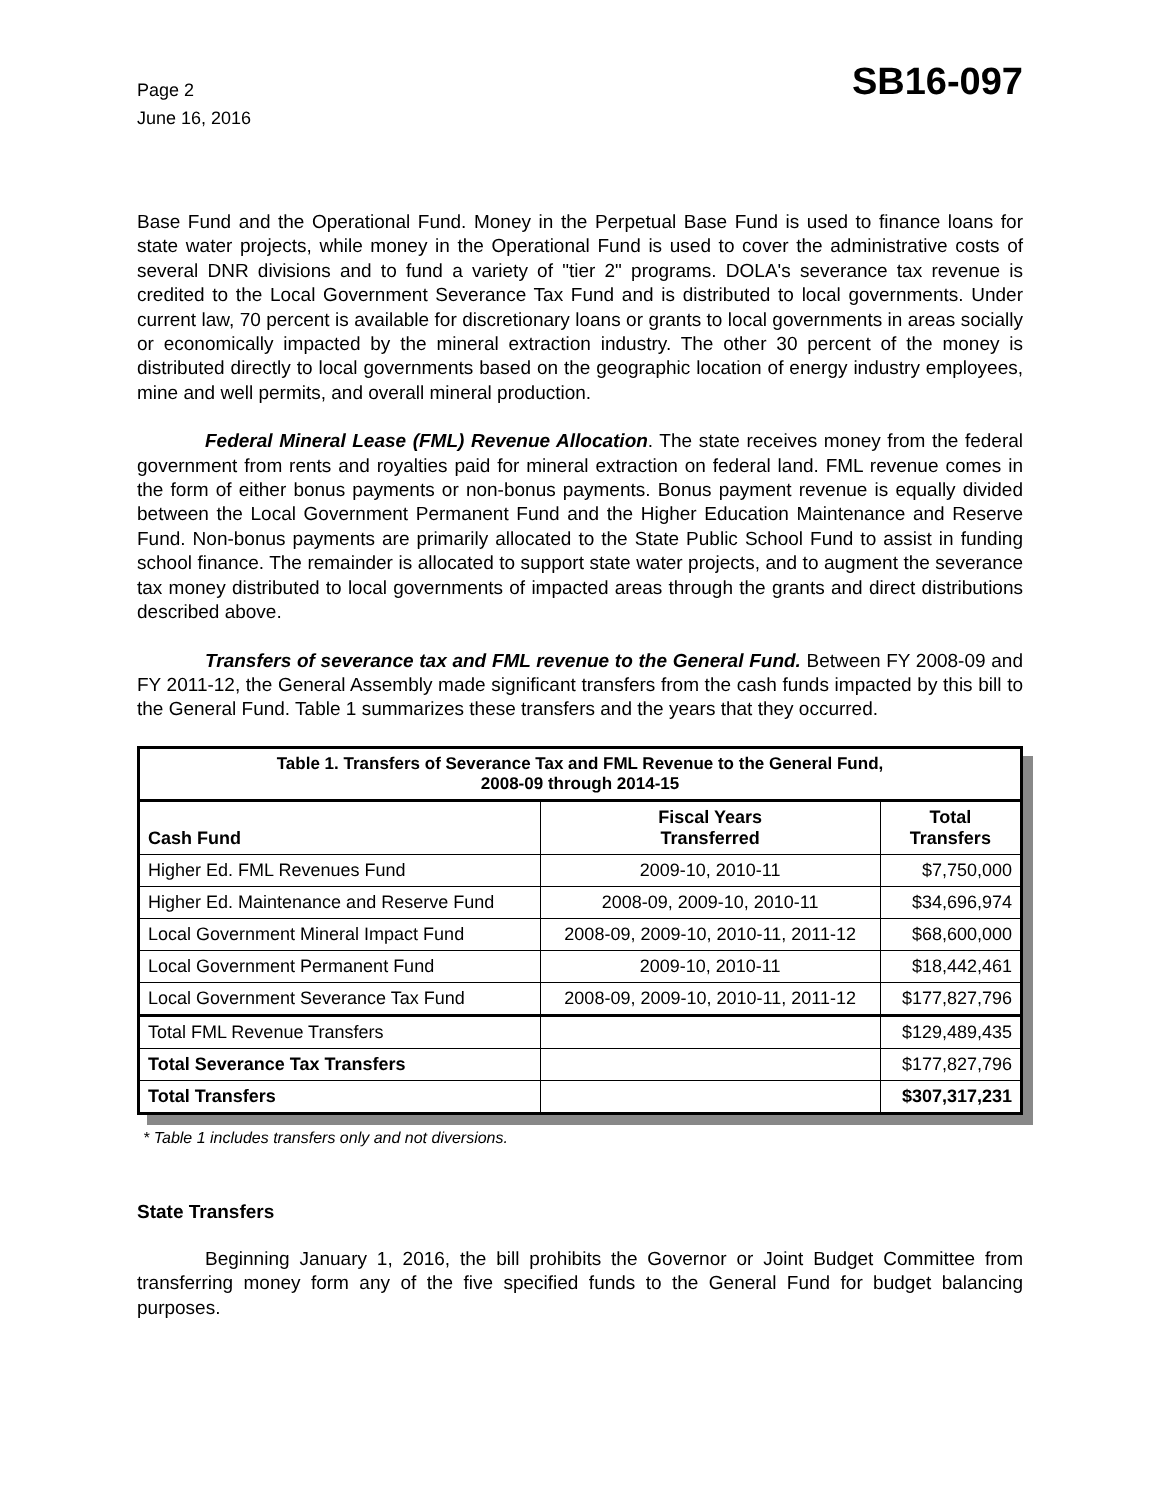Page 2
June 16, 2016
SB16-097
Base Fund and the Operational Fund. Money in the Perpetual Base Fund is used to finance loans for state water projects, while money in the Operational Fund is used to cover the administrative costs of several DNR divisions and to fund a variety of "tier 2" programs. DOLA's severance tax revenue is credited to the Local Government Severance Tax Fund and is distributed to local governments. Under current law, 70 percent is available for discretionary loans or grants to local governments in areas socially or economically impacted by the mineral extraction industry. The other 30 percent of the money is distributed directly to local governments based on the geographic location of energy industry employees, mine and well permits, and overall mineral production.
Federal Mineral Lease (FML) Revenue Allocation. The state receives money from the federal government from rents and royalties paid for mineral extraction on federal land. FML revenue comes in the form of either bonus payments or non-bonus payments. Bonus payment revenue is equally divided between the Local Government Permanent Fund and the Higher Education Maintenance and Reserve Fund. Non-bonus payments are primarily allocated to the State Public School Fund to assist in funding school finance. The remainder is allocated to support state water projects, and to augment the severance tax money distributed to local governments of impacted areas through the grants and direct distributions described above.
Transfers of severance tax and FML revenue to the General Fund. Between FY 2008-09 and FY 2011-12, the General Assembly made significant transfers from the cash funds impacted by this bill to the General Fund. Table 1 summarizes these transfers and the years that they occurred.
| Table 1. Transfers of Severance Tax and FML Revenue to the General Fund, 2008-09 through 2014-15 | | |
| --- | --- | --- |
| Cash Fund | Fiscal Years Transferred | Total Transfers |
| Higher Ed. FML Revenues Fund | 2009-10, 2010-11 | $7,750,000 |
| Higher Ed. Maintenance and Reserve Fund | 2008-09, 2009-10, 2010-11 | $34,696,974 |
| Local Government Mineral Impact Fund | 2008-09, 2009-10, 2010-11, 2011-12 | $68,600,000 |
| Local Government Permanent Fund | 2009-10, 2010-11 | $18,442,461 |
| Local Government Severance Tax Fund | 2008-09, 2009-10, 2010-11, 2011-12 | $177,827,796 |
| Total FML Revenue Transfers | | $129,489,435 |
| Total Severance Tax Transfers | | $177,827,796 |
| Total Transfers | | $307,317,231 |
* Table 1 includes transfers only and not diversions.
State Transfers
Beginning January 1, 2016, the bill prohibits the Governor or Joint Budget Committee from transferring money form any of the five specified funds to the General Fund for budget balancing purposes.